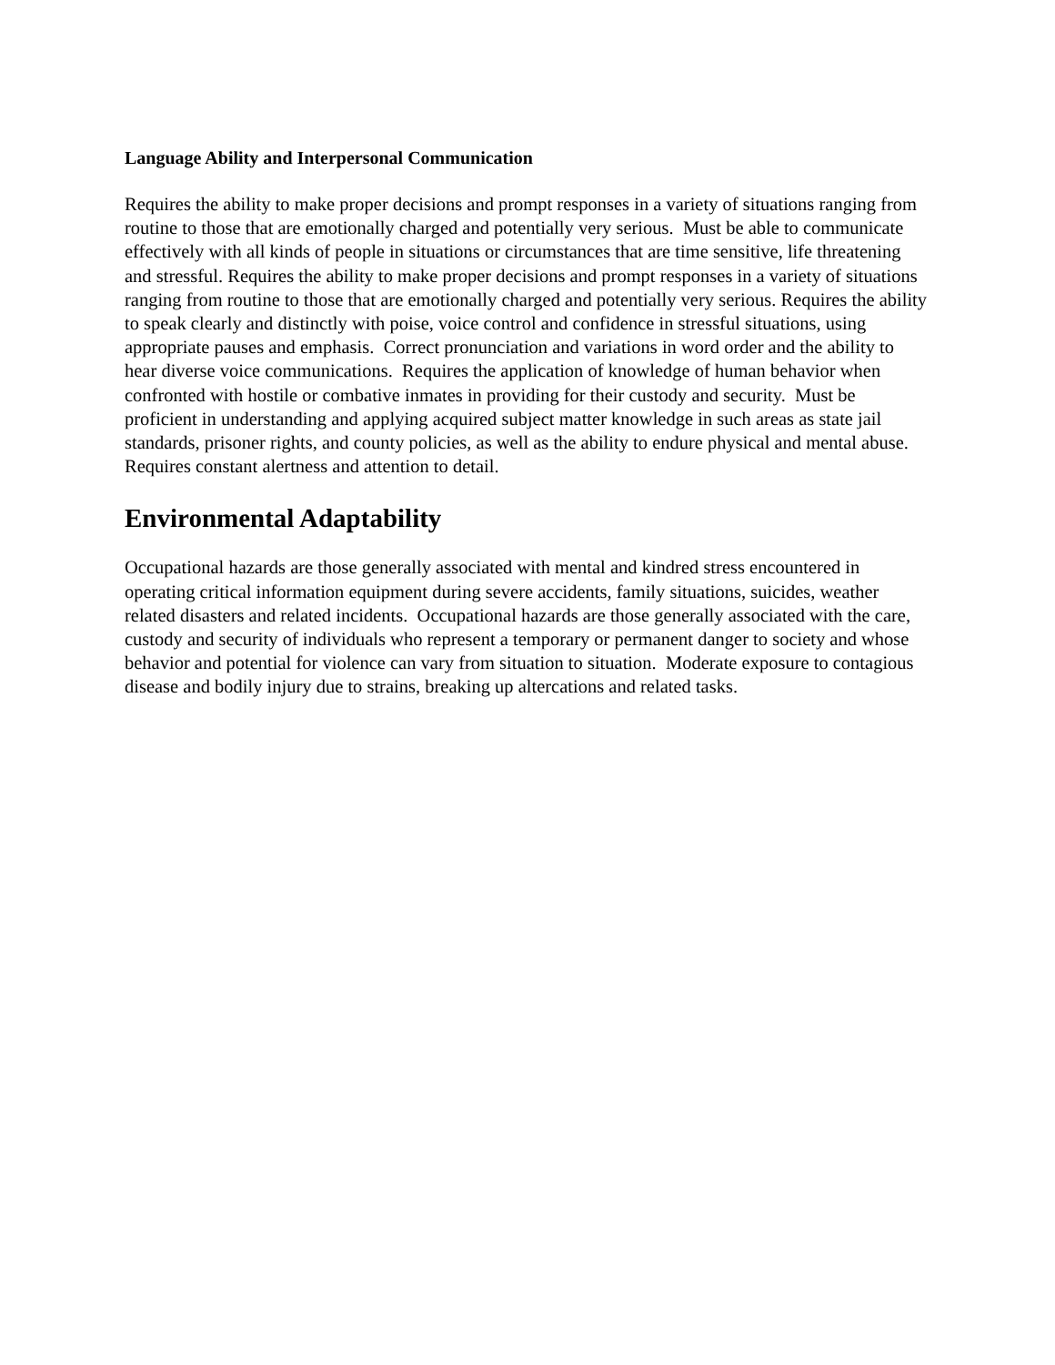Language Ability and Interpersonal Communication
Requires the ability to make proper decisions and prompt responses in a variety of situations ranging from routine to those that are emotionally charged and potentially very serious. Must be able to communicate effectively with all kinds of people in situations or circumstances that are time sensitive, life threatening and stressful. Requires the ability to make proper decisions and prompt responses in a variety of situations ranging from routine to those that are emotionally charged and potentially very serious. Requires the ability to speak clearly and distinctly with poise, voice control and confidence in stressful situations, using appropriate pauses and emphasis. Correct pronunciation and variations in word order and the ability to hear diverse voice communications. Requires the application of knowledge of human behavior when confronted with hostile or combative inmates in providing for their custody and security. Must be proficient in understanding and applying acquired subject matter knowledge in such areas as state jail standards, prisoner rights, and county policies, as well as the ability to endure physical and mental abuse. Requires constant alertness and attention to detail.
Environmental Adaptability
Occupational hazards are those generally associated with mental and kindred stress encountered in operating critical information equipment during severe accidents, family situations, suicides, weather related disasters and related incidents. Occupational hazards are those generally associated with the care, custody and security of individuals who represent a temporary or permanent danger to society and whose behavior and potential for violence can vary from situation to situation. Moderate exposure to contagious disease and bodily injury due to strains, breaking up altercations and related tasks.